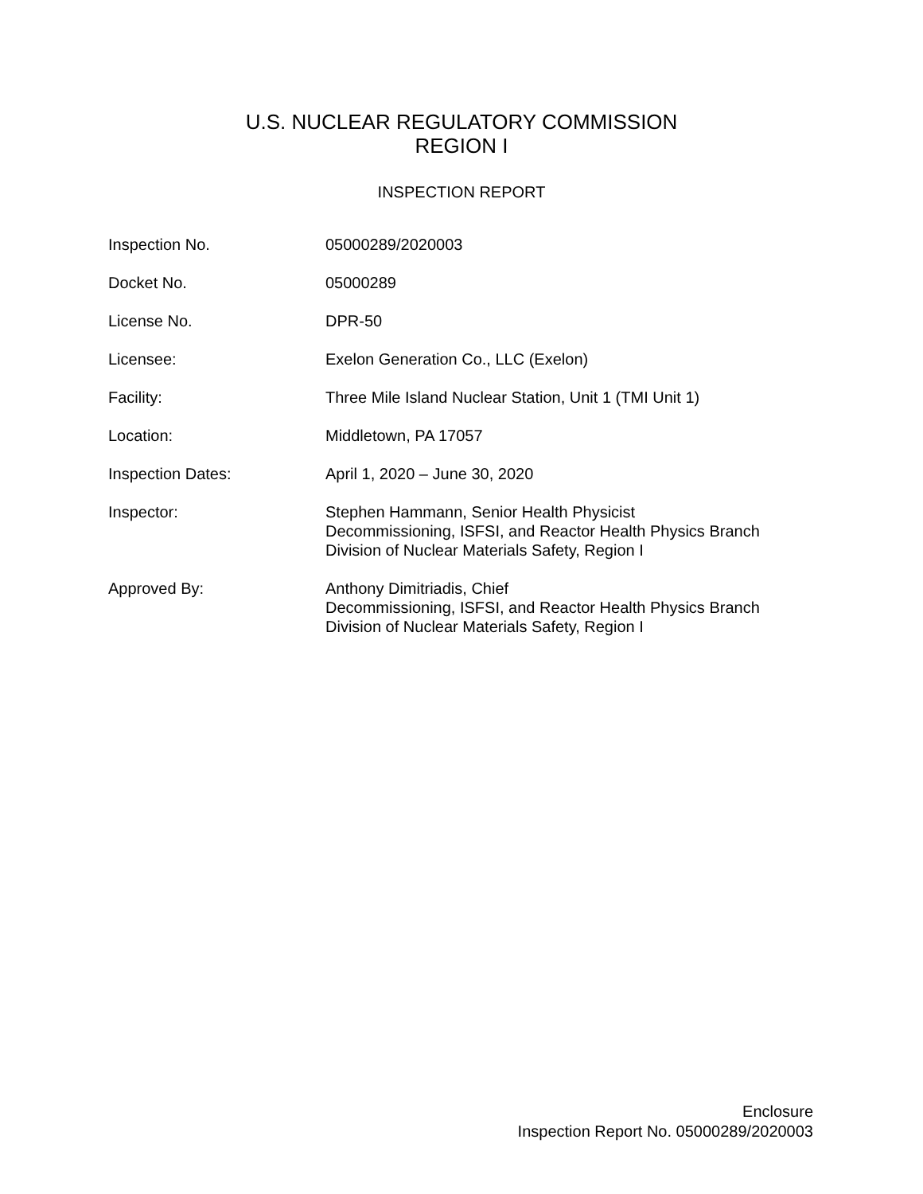U.S. NUCLEAR REGULATORY COMMISSION
REGION I
INSPECTION REPORT
| Inspection No. | 05000289/2020003 |
| Docket No. | 05000289 |
| License No. | DPR-50 |
| Licensee: | Exelon Generation Co., LLC (Exelon) |
| Facility: | Three Mile Island Nuclear Station, Unit 1 (TMI Unit 1) |
| Location: | Middletown, PA 17057 |
| Inspection Dates: | April 1, 2020 – June 30, 2020 |
| Inspector: | Stephen Hammann, Senior Health Physicist Decommissioning, ISFSI, and Reactor Health Physics Branch Division of Nuclear Materials Safety, Region I |
| Approved By: | Anthony Dimitriadis, Chief Decommissioning, ISFSI, and Reactor Health Physics Branch Division of Nuclear Materials Safety, Region I |
Enclosure
Inspection Report No. 05000289/2020003